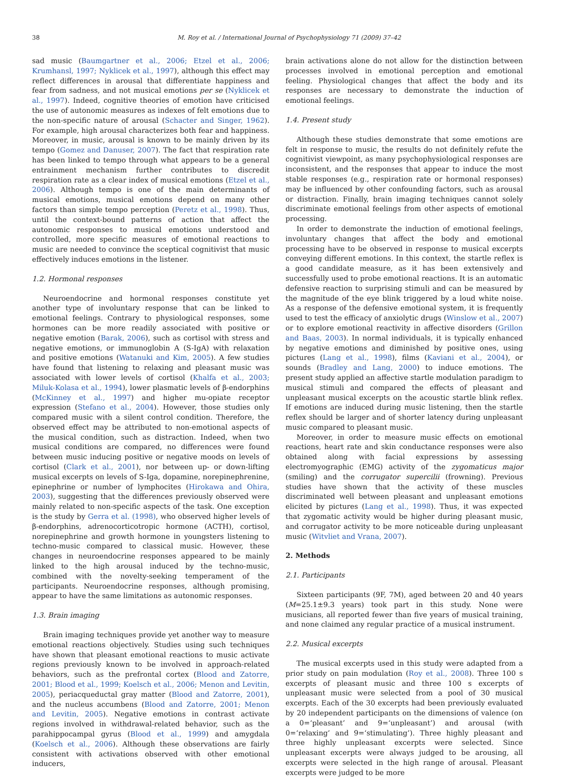38 M. Roy et al. / International Journal of Psychophysiology 71 (2009) 37–42
sad music (Baumgartner et al., 2006; Etzel et al., 2006; Krumhansl, 1997; Nyklicek et al., 1997), although this effect may reflect differences in arousal that differentiate happiness and fear from sadness, and not musical emotions per se (Nyklicek et al., 1997). Indeed, cognitive theories of emotion have criticised the use of autonomic measures as indexes of felt emotions due to the non-specific nature of arousal (Schacter and Singer, 1962). For example, high arousal characterizes both fear and happiness. Moreover, in music, arousal is known to be mainly driven by its tempo (Gomez and Danuser, 2007). The fact that respiration rate has been linked to tempo through what appears to be a general entrainment mechanism further contributes to discredit respiration rate as a clear index of musical emotions (Etzel et al., 2006). Although tempo is one of the main determinants of musical emotions, musical emotions depend on many other factors than simple tempo perception (Peretz et al., 1998). Thus, until the context-bound patterns of action that affect the autonomic responses to musical emotions understood and controlled, more specific measures of emotional reactions to music are needed to convince the sceptical cognitivist that music effectively induces emotions in the listener.
1.2. Hormonal responses
Neuroendocrine and hormonal responses constitute yet another type of involuntary response that can be linked to emotional feelings. Contrary to physiological responses, some hormones can be more readily associated with positive or negative emotion (Barak, 2006), such as cortisol with stress and negative emotions, or immunoglobin A (S-IgA) with relaxation and positive emotions (Watanuki and Kim, 2005). A few studies have found that listening to relaxing and pleasant music was associated with lower levels of cortisol (Khalfa et al., 2003; Miluk-Kolasa et al., 1994), lower plasmatic levels of β-endorphins (McKinney et al., 1997) and higher mu-opiate receptor expression (Stefano et al., 2004). However, those studies only compared music with a silent control condition. Therefore, the observed effect may be attributed to non-emotional aspects of the musical condition, such as distraction. Indeed, when two musical conditions are compared, no differences were found between music inducing positive or negative moods on levels of cortisol (Clark et al., 2001), nor between up- or down-lifting musical excerpts on levels of S-Iga, dopamine, norepinephrenine, epinephrine or number of lymphocites (Hirokawa and Ohira, 2003), suggesting that the differences previously observed were mainly related to non-specific aspects of the task. One exception is the study by Gerra et al. (1998), who observed higher levels of β-endorphins, adrenocorticotropic hormone (ACTH), cortisol, norepinephrine and growth hormone in youngsters listening to techno-music compared to classical music. However, these changes in neuroendocrine responses appeared to be mainly linked to the high arousal induced by the techno-music, combined with the novelty-seeking temperament of the participants. Neuroendocrine responses, although promising, appear to have the same limitations as autonomic responses.
1.3. Brain imaging
Brain imaging techniques provide yet another way to measure emotional reactions objectively. Studies using such techniques have shown that pleasant emotional reactions to music activate regions previously known to be involved in approach-related behaviors, such as the prefrontal cortex (Blood and Zatorre, 2001; Blood et al., 1999; Koelsch et al., 2006; Menon and Levitin, 2005), periacqueductal gray matter (Blood and Zatorre, 2001), and the nucleus accumbens (Blood and Zatorre, 2001; Menon and Levitin, 2005). Negative emotions in contrast activate regions involved in withdrawal-related behavior, such as the parahippocampal gyrus (Blood et al., 1999) and amygdala (Koelsch et al., 2006). Although these observations are fairly consistent with activations observed with other emotional inducers,
brain activations alone do not allow for the distinction between processes involved in emotional perception and emotional feeling. Physiological changes that affect the body and its responses are necessary to demonstrate the induction of emotional feelings.
1.4. Present study
Although these studies demonstrate that some emotions are felt in response to music, the results do not definitely refute the cognitivist viewpoint, as many psychophysiological responses are inconsistent, and the responses that appear to induce the most stable responses (e.g., respiration rate or hormonal responses) may be influenced by other confounding factors, such as arousal or distraction. Finally, brain imaging techniques cannot solely discriminate emotional feelings from other aspects of emotional processing.
In order to demonstrate the induction of emotional feelings, involuntary changes that affect the body and emotional processing have to be observed in response to musical excerpts conveying different emotions. In this context, the startle reflex is a good candidate measure, as it has been extensively and successfully used to probe emotional reactions. It is an automatic defensive reaction to surprising stimuli and can be measured by the magnitude of the eye blink triggered by a loud white noise. As a response of the defensive emotional system, it is frequently used to test the efficacy of anxiolytic drugs (Winslow et al., 2007) or to explore emotional reactivity in affective disorders (Grillon and Baas, 2003). In normal individuals, it is typically enhanced by negative emotions and diminished by positive ones, using pictures (Lang et al., 1998), films (Kaviani et al., 2004), or sounds (Bradley and Lang, 2000) to induce emotions. The present study applied an affective startle modulation paradigm to musical stimuli and compared the effects of pleasant and unpleasant musical excerpts on the acoustic startle blink reflex. If emotions are induced during music listening, then the startle reflex should be larger and of shorter latency during unpleasant music compared to pleasant music.
Moreover, in order to measure music effects on emotional reactions, heart rate and skin conductance responses were also obtained along with facial expressions by assessing electromyographic (EMG) activity of the zygomaticus major (smiling) and the corrugator supercilii (frowning). Previous studies have shown that the activity of these muscles discriminated well between pleasant and unpleasant emotions elicited by pictures (Lang et al., 1998). Thus, it was expected that zygomatic activity would be higher during pleasant music, and corrugator activity to be more noticeable during unpleasant music (Witvliet and Vrana, 2007).
2. Methods
2.1. Participants
Sixteen participants (9F, 7M), aged between 20 and 40 years (M=25.1±9.3 years) took part in this study. None were musicians, all reported fewer than five years of musical training, and none claimed any regular practice of a musical instrument.
2.2. Musical excerpts
The musical excerpts used in this study were adapted from a prior study on pain modulation (Roy et al., 2008). Three 100 s excerpts of pleasant music and three 100 s excerpts of unpleasant music were selected from a pool of 30 musical excerpts. Each of the 30 excerpts had been previously evaluated by 20 independent participants on the dimensions of valence (on a 0=‘pleasant’ and 9=‘unpleasant’) and arousal (with 0=‘relaxing’ and 9=‘stimulating’). Three highly pleasant and three highly unpleasant excerpts were selected. Since unpleasant excerpts were always judged to be arousing, all excerpts were selected in the high range of arousal. Pleasant excerpts were judged to be more